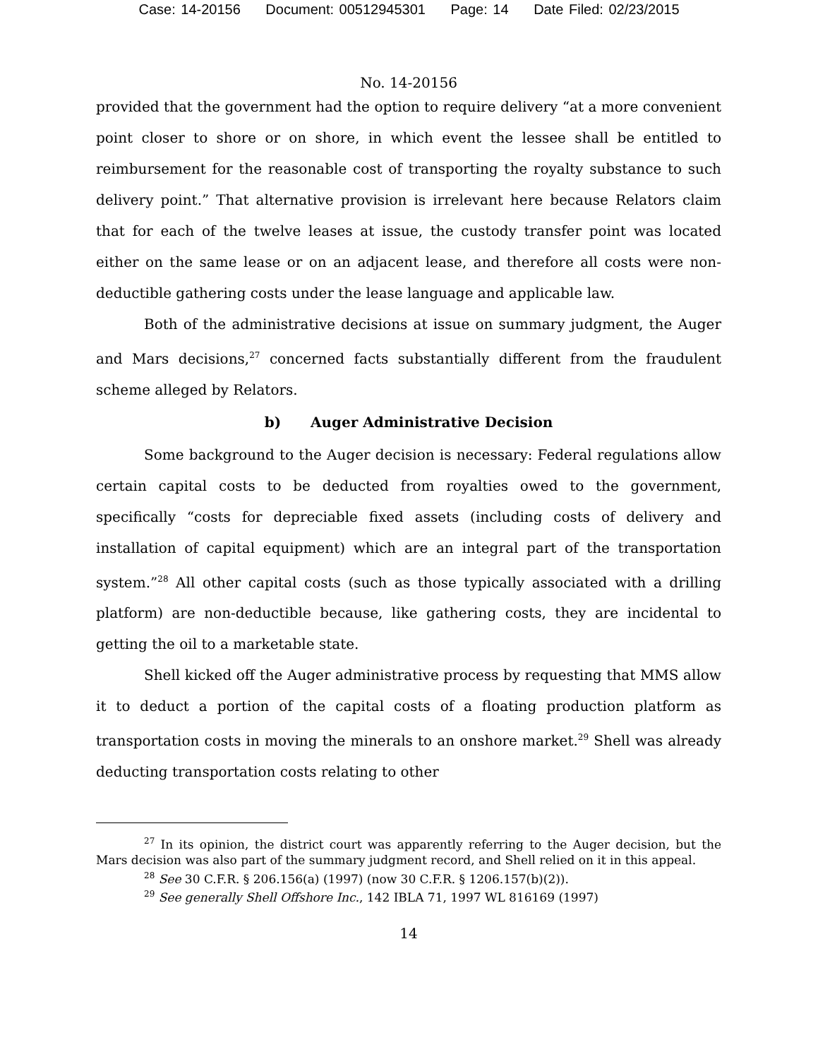Case: 14-20156 Document: 00512945301 Page: 14 Date Filed: 02/23/2015
No. 14-20156
provided that the government had the option to require delivery “at a more convenient point closer to shore or on shore, in which event the lessee shall be entitled to reimbursement for the reasonable cost of transporting the royalty substance to such delivery point.” That alternative provision is irrelevant here because Relators claim that for each of the twelve leases at issue, the custody transfer point was located either on the same lease or on an adjacent lease, and therefore all costs were non-deductible gathering costs under the lease language and applicable law.
Both of the administrative decisions at issue on summary judgment, the Auger and Mars decisions,<sup>27</sup> concerned facts substantially different from the fraudulent scheme alleged by Relators.
b) Auger Administrative Decision
Some background to the Auger decision is necessary: Federal regulations allow certain capital costs to be deducted from royalties owed to the government, specifically “costs for depreciable fixed assets (including costs of delivery and installation of capital equipment) which are an integral part of the transportation system.”<sup>28</sup> All other capital costs (such as those typically associated with a drilling platform) are non-deductible because, like gathering costs, they are incidental to getting the oil to a marketable state.
Shell kicked off the Auger administrative process by requesting that MMS allow it to deduct a portion of the capital costs of a floating production platform as transportation costs in moving the minerals to an onshore market.<sup>29</sup> Shell was already deducting transportation costs relating to other
<sup>27</sup> In its opinion, the district court was apparently referring to the Auger decision, but the Mars decision was also part of the summary judgment record, and Shell relied on it in this appeal.
<sup>28</sup> See 30 C.F.R. § 206.156(a) (1997) (now 30 C.F.R. § 1206.157(b)(2)).
<sup>29</sup> See generally Shell Offshore Inc., 142 IBLA 71, 1997 WL 816169 (1997)
14